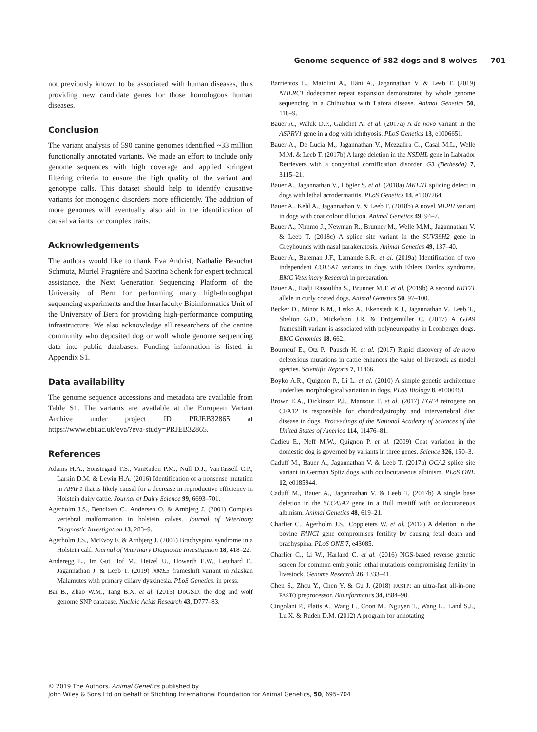Genome sequence of 582 dogs and 8 wolves 701
not previously known to be associated with human diseases, thus providing new candidate genes for those homologous human diseases.
Conclusion
The variant analysis of 590 canine genomes identified ~33 million functionally annotated variants. We made an effort to include only genome sequences with high coverage and applied stringent filtering criteria to ensure the high quality of the variant and genotype calls. This dataset should help to identify causative variants for monogenic disorders more efficiently. The addition of more genomes will eventually also aid in the identification of causal variants for complex traits.
Acknowledgements
The authors would like to thank Eva Andrist, Nathalie Besuchet Schmutz, Muriel Fragnière and Sabrina Schenk for expert technical assistance, the Next Generation Sequencing Platform of the University of Bern for performing many high-throughput sequencing experiments and the Interfaculty Bioinformatics Unit of the University of Bern for providing high-performance computing infrastructure. We also acknowledge all researchers of the canine community who deposited dog or wolf whole genome sequencing data into public databases. Funding information is listed in Appendix S1.
Data availability
The genome sequence accessions and metadata are available from Table S1. The variants are available at the European Variant Archive under project ID PRJEB32865 at https://www.ebi.ac.uk/eva/?eva-study=PRJEB32865.
References
Adams H.A., Sonstegard T.S., VanRaden P.M., Null D.J., VanTassell C.P., Larkin D.M. & Lewin H.A. (2016) Identification of a nonsense mutation in APAF1 that is likely causal for a decrease in reproductive efficiency in Holstein dairy cattle. Journal of Dairy Science 99, 6693–701.
Agerholm J.S., Bendixen C., Andersen O. & Arnbjerg J. (2001) Complex vertebral malformation in holstein calves. Journal of Veterinary Diagnostic Investigation 13, 283–9.
Agerholm J.S., McEvoy F. & Arnbjerg J. (2006) Brachyspina syndrome in a Holstein calf. Journal of Veterinary Diagnostic Investigation 18, 418–22.
Anderegg L., Im Gut Hof M., Hetzel U., Howerth E.W., Leuthard F., Jagannathan J. & Leeb T. (2019) NME5 frameshift variant in Alaskan Malamutes with primary ciliary dyskinesia. PLoS Genetics. in press.
Bai B., Zhao W.M., Tang B.X. et al. (2015) DoGSD: the dog and wolf genome SNP database. Nucleic Acids Research 43, D777–83.
Barrientos L., Maiolini A., Häni A., Jagannathan V. & Leeb T. (2019) NHLRC1 dodecamer repeat expansion demonstrated by whole genome sequencing in a Chihuahua with Lafora disease. Animal Genetics 50, 118–9.
Bauer A., Waluk D.P., Galichet A. et al. (2017a) A de novo variant in the ASPRV1 gene in a dog with ichthyosis. PLoS Genetics 13, e1006651.
Bauer A., De Lucia M., Jagannathan V., Mezzalira G., Casal M.L., Welle M.M. & Leeb T. (2017b) A large deletion in the NSDHL gene in Labrador Retrievers with a congenital cornification disorder. G3 (Bethesda) 7, 3115–21.
Bauer A., Jagannathan V., Högler S. et al. (2018a) MKLN1 splicing defect in dogs with lethal acrodermatitis. PLoS Genetics 14, e1007264.
Bauer A., Kehl A., Jagannathan V. & Leeb T. (2018b) A novel MLPH variant in dogs with coat colour dilution. Animal Genetics 49, 94–7.
Bauer A., Nimmo J., Newman R., Brunner M., Welle M.M., Jagannathan V. & Leeb T. (2018c) A splice site variant in the SUV39H2 gene in Greyhounds with nasal parakeratosis. Animal Genetics 49, 137–40.
Bauer A., Bateman J.F., Lamande S.R. et al. (2019a) Identification of two independent COL5A1 variants in dogs with Ehlers Danlos syndrome. BMC Veterinary Research in preparation.
Bauer A., Hadji Rasouliha S., Brunner M.T. et al. (2019b) A second KRT71 allele in curly coated dogs. Animal Genetics 50, 97–100.
Becker D., Minor K.M., Letko A., Ekenstedt K.J., Jagannathan V., Leeb T., Shelton G.D., Mickelson J.R. & Drögemüller C. (2017) A GJA9 frameshift variant is associated with polyneuropathy in Leonberger dogs. BMC Genomics 18, 662.
Bourneuf E., Otz P., Pausch H. et al. (2017) Rapid discovery of de novo deleterious mutations in cattle enhances the value of livestock as model species. Scientific Reports 7, 11466.
Boyko A.R., Quignon P., Li L. et al. (2010) A simple genetic architecture underlies morphological variation in dogs. PLoS Biology 8, e1000451.
Brown E.A., Dickinson P.J., Mansour T. et al. (2017) FGF4 retrogene on CFA12 is responsible for chondrodystrophy and intervertebral disc disease in dogs. Proceedings of the National Academy of Sciences of the United States of America 114, 11476–81.
Cadieu E., Neff M.W., Quignon P. et al. (2009) Coat variation in the domestic dog is governed by variants in three genes. Science 326, 150–3.
Caduff M., Bauer A., Jagannathan V. & Leeb T. (2017a) OCA2 splice site variant in German Spitz dogs with oculocutaneous albinism. PLoS ONE 12, e0185944.
Caduff M., Bauer A., Jagannathan V. & Leeb T. (2017b) A single base deletion in the SLC45A2 gene in a Bull mastiff with oculocutaneous albinism. Animal Genetics 48, 619–21.
Charlier C., Agerholm J.S., Coppieters W. et al. (2012) A deletion in the bovine FANCI gene compromises fertility by causing fetal death and brachyspina. PLoS ONE 7, e43085.
Charlier C., Li W., Harland C. et al. (2016) NGS-based reverse genetic screen for common embryonic lethal mutations compromising fertility in livestock. Genome Research 26, 1333–41.
Chen S., Zhou Y., Chen Y. & Gu J. (2018) FASTP: an ultra-fast all-in-one FASTQ preprocessor. Bioinformatics 34, i884–90.
Cingolani P., Platts A., Wang L., Coon M., Nguyen T., Wang L., Land S.J., Lu X. & Ruden D.M. (2012) A program for annotating
© 2019 The Authors. Animal Genetics published by
John Wiley & Sons Ltd on behalf of Stichting International Foundation for Animal Genetics, 50, 695–704